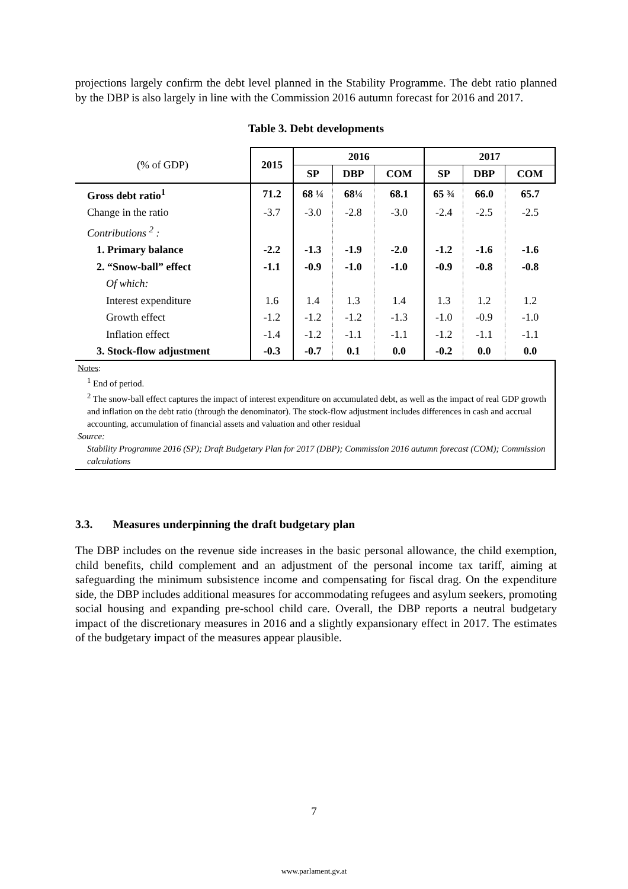projections largely confirm the debt level planned in the Stability Programme. The debt ratio planned by the DBP is also largely in line with the Commission 2016 autumn forecast for 2016 and 2017.
Table 3. Debt developments
| (% of GDP) | 2015 | 2016 | | | 2017 | | |
| --- | --- | --- | --- | --- | --- | --- | --- |
| | | SP | DBP | COM | SP | DBP | COM |
| Gross debt ratio<sup>1</sup> | 71.2 | 68 ¼ | 68¼ | 68.1 | 65 ¾ | 66.0 | 65.7 |
| Change in the ratio | -3.7 | -3.0 | -2.8 | -3.0 | -2.4 | -2.5 | -2.5 |
| Contributions <sup>2</sup> : | | | | | | | |
| 1. Primary balance | -2.2 | -1.3 | -1.9 | -2.0 | -1.2 | -1.6 | -1.6 |
| 2. “Snow-ball” effect | -1.1 | -0.9 | -1.0 | -1.0 | -0.9 | -0.8 | -0.8 |
| Of which: | | | | | | | |
| Interest expenditure | 1.6 | 1.4 | 1.3 | 1.4 | 1.3 | 1.2 | 1.2 |
| Growth effect | -1.2 | -1.2 | -1.2 | -1.3 | -1.0 | -0.9 | -1.0 |
| Inflation effect | -1.4 | -1.2 | -1.1 | -1.1 | -1.2 | -1.1 | -1.1 |
| 3. Stock-flow adjustment | -0.3 | -0.7 | 0.1 | 0.0 | -0.2 | 0.0 | 0.0 |
| Notes : <sup>1</sup> End of period. <sup>2</sup> The snow-ball effect captures the impact of interest expenditure on accumulated debt, as well as the impact of real GDP growth and inflation on the debt ratio (through the denominator). The stock-flow adjustment includes differences in cash and accrual accounting, accumulation of financial assets and valuation and other residual Source: Stability Programme 2016 (SP); Draft Budgetary Plan for 2017 (DBP); Commission 2016 autumn forecast (COM); Commission calculations | | | | | | | |
3.3. Measures underpinning the draft budgetary plan
The DBP includes on the revenue side increases in the basic personal allowance, the child exemption, child benefits, child complement and an adjustment of the personal income tax tariff, aiming at safeguarding the minimum subsistence income and compensating for fiscal drag. On the expenditure side, the DBP includes additional measures for accommodating refugees and asylum seekers, promoting social housing and expanding pre-school child care. Overall, the DBP reports a neutral budgetary impact of the discretionary measures in 2016 and a slightly expansionary effect in 2017. The estimates of the budgetary impact of the measures appear plausible.
7
www.parlament.gv.at